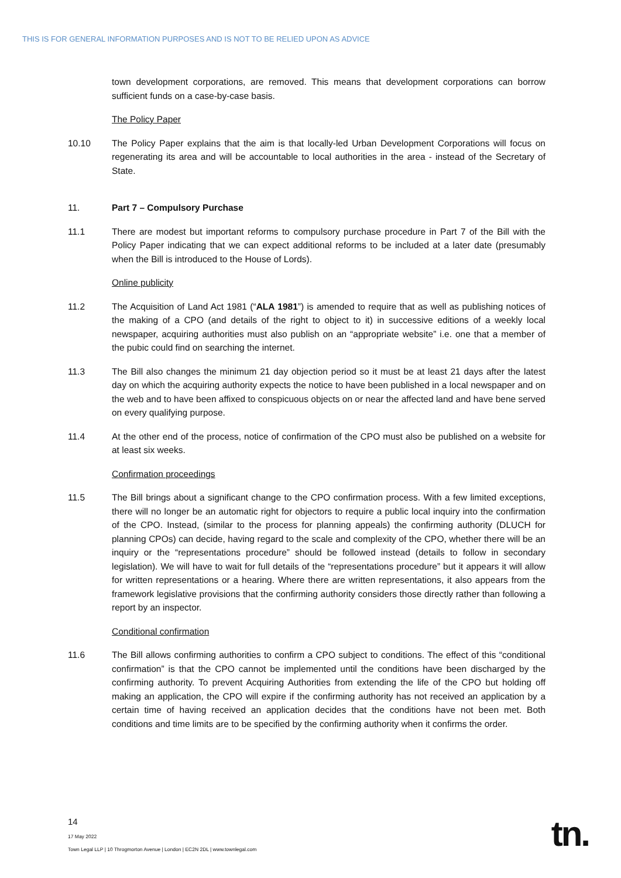THIS IS FOR GENERAL INFORMATION PURPOSES AND IS NOT TO BE RELIED UPON AS ADVICE
town development corporations, are removed. This means that development corporations can borrow sufficient funds on a case-by-case basis.
The Policy Paper
10.10 The Policy Paper explains that the aim is that locally-led Urban Development Corporations will focus on regenerating its area and will be accountable to local authorities in the area - instead of the Secretary of State.
11. Part 7 – Compulsory Purchase
11.1 There are modest but important reforms to compulsory purchase procedure in Part 7 of the Bill with the Policy Paper indicating that we can expect additional reforms to be included at a later date (presumably when the Bill is introduced to the House of Lords).
Online publicity
11.2 The Acquisition of Land Act 1981 (“ALA 1981”) is amended to require that as well as publishing notices of the making of a CPO (and details of the right to object to it) in successive editions of a weekly local newspaper, acquiring authorities must also publish on an “appropriate website” i.e. one that a member of the pubic could find on searching the internet.
11.3 The Bill also changes the minimum 21 day objection period so it must be at least 21 days after the latest day on which the acquiring authority expects the notice to have been published in a local newspaper and on the web and to have been affixed to conspicuous objects on or near the affected land and have bene served on every qualifying purpose.
11.4 At the other end of the process, notice of confirmation of the CPO must also be published on a website for at least six weeks.
Confirmation proceedings
11.5 The Bill brings about a significant change to the CPO confirmation process. With a few limited exceptions, there will no longer be an automatic right for objectors to require a public local inquiry into the confirmation of the CPO. Instead, (similar to the process for planning appeals) the confirming authority (DLUCH for planning CPOs) can decide, having regard to the scale and complexity of the CPO, whether there will be an inquiry or the “representations procedure” should be followed instead (details to follow in secondary legislation). We will have to wait for full details of the “representations procedure” but it appears it will allow for written representations or a hearing. Where there are written representations, it also appears from the framework legislative provisions that the confirming authority considers those directly rather than following a report by an inspector.
Conditional confirmation
11.6 The Bill allows confirming authorities to confirm a CPO subject to conditions. The effect of this “conditional confirmation” is that the CPO cannot be implemented until the conditions have been discharged by the confirming authority. To prevent Acquiring Authorities from extending the life of the CPO but holding off making an application, the CPO will expire if the confirming authority has not received an application by a certain time of having received an application decides that the conditions have not been met. Both conditions and time limits are to be specified by the confirming authority when it confirms the order.
14
17 May 2022
Town Legal LLP | 10 Throgmorton Avenue | London | EC2N 2DL | www.townlegal.com
tn.